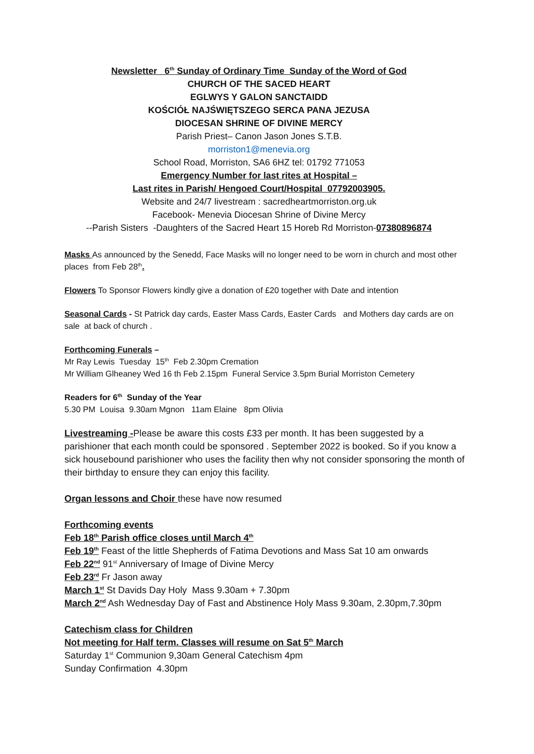Newsletter 6<sup>th</sup> Sunday of Ordinary Time Sunday of the Word of God
CHURCH OF THE SACED HEART
EGLWYS Y GALON SANCTAIDD
KOŚCIÓŁ NAJŚWIĘTSZEGO SERCA PANA JEZUSA
DIOCESAN SHRINE OF DIVINE MERCY
Parish Priest– Canon Jason Jones S.T.B.
morriston1@menevia.org
School Road, Morriston, SA6 6HZ tel: 01792 771053
Emergency Number for last rites at Hospital –
Last rites in Parish/ Hengoed Court/Hospital 07792003905.
Website and 24/7 livestream : sacredheartmorriston.org.uk
Facebook- Menevia Diocesan Shrine of Divine Mercy
--Parish Sisters -Daughters of the Sacred Heart 15 Horeb Rd Morriston-07380896874
Masks As announced by the Senedd, Face Masks will no longer need to be worn in church and most other places from Feb 28<sup>th</sup>.
Flowers To Sponsor Flowers kindly give a donation of £20 together with Date and intention
Seasonal Cards - St Patrick day cards, Easter Mass Cards, Easter Cards and Mothers day cards are on sale at back of church .
Forthcoming Funerals –
Mr Ray Lewis Tuesday 15<sup>th</sup> Feb 2.30pm Cremation
Mr William Glheaney Wed 16 th Feb 2.15pm Funeral Service 3.5pm Burial Morriston Cemetery
Readers for 6<sup>th</sup> Sunday of the Year
5.30 PM Louisa 9.30am Mgnon 11am Elaine 8pm Olivia
Livestreaming -Please be aware this costs £33 per month. It has been suggested by a parishioner that each month could be sponsored . September 2022 is booked. So if you know a sick housebound parishioner who uses the facility then why not consider sponsoring the month of their birthday to ensure they can enjoy this facility.
Organ lessons and Choir these have now resumed
Forthcoming events
Feb 18<sup>th</sup> Parish office closes until March 4<sup>th</sup>
Feb 19<sup>th</sup> Feast of the little Shepherds of Fatima Devotions and Mass Sat 10 am onwards
Feb 22<sup>nd</sup> 91<sup>st</sup> Anniversary of Image of Divine Mercy
Feb 23<sup>rd</sup> Fr Jason away
March 1<sup>st</sup> St Davids Day Holy Mass 9.30am + 7.30pm
March 2<sup>nd</sup> Ash Wednesday Day of Fast and Abstinence Holy Mass 9.30am, 2.30pm,7.30pm
Catechism class for Children
Not meeting for Half term. Classes will resume on Sat 5<sup>th</sup> March
Saturday 1<sup>st</sup> Communion 9,30am General Catechism 4pm
Sunday Confirmation 4.30pm